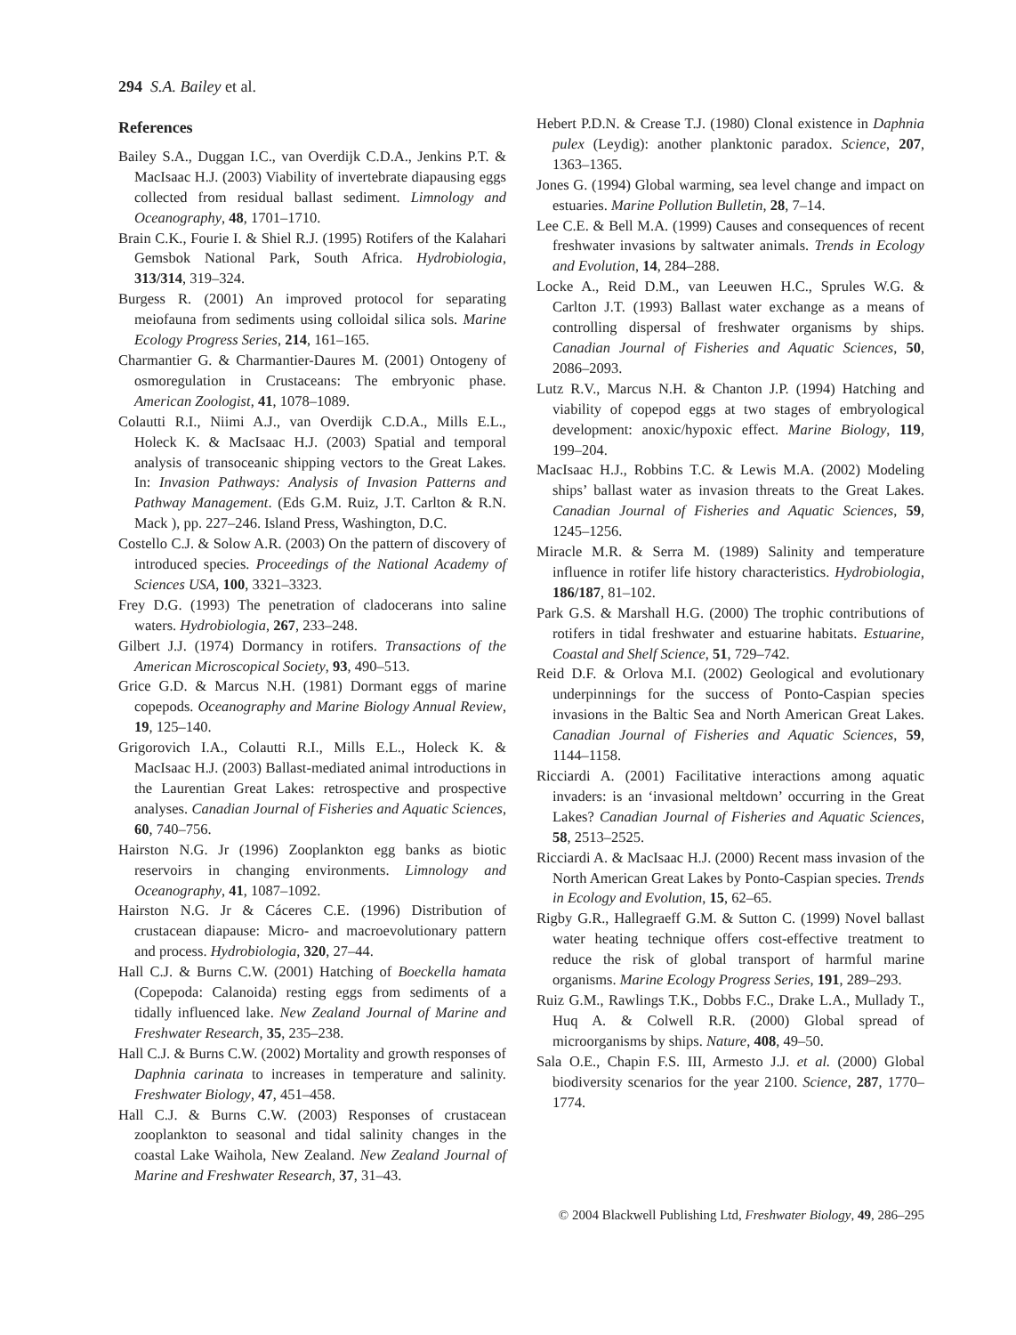294 S.A. Bailey et al.
References
Bailey S.A., Duggan I.C., van Overdijk C.D.A., Jenkins P.T. & MacIsaac H.J. (2003) Viability of invertebrate diapausing eggs collected from residual ballast sediment. Limnology and Oceanography, 48, 1701–1710.
Brain C.K., Fourie I. & Shiel R.J. (1995) Rotifers of the Kalahari Gemsbok National Park, South Africa. Hydrobiologia, 313/314, 319–324.
Burgess R. (2001) An improved protocol for separating meiofauna from sediments using colloidal silica sols. Marine Ecology Progress Series, 214, 161–165.
Charmantier G. & Charmantier-Daures M. (2001) Ontogeny of osmoregulation in Crustaceans: The embryonic phase. American Zoologist, 41, 1078–1089.
Colautti R.I., Niimi A.J., van Overdijk C.D.A., Mills E.L., Holeck K. & MacIsaac H.J. (2003) Spatial and temporal analysis of transoceanic shipping vectors to the Great Lakes. In: Invasion Pathways: Analysis of Invasion Patterns and Pathway Management. (Eds G.M. Ruiz, J.T. Carlton & R.N. Mack ), pp. 227–246. Island Press, Washington, D.C.
Costello C.J. & Solow A.R. (2003) On the pattern of discovery of introduced species. Proceedings of the National Academy of Sciences USA, 100, 3321–3323.
Frey D.G. (1993) The penetration of cladocerans into saline waters. Hydrobiologia, 267, 233–248.
Gilbert J.J. (1974) Dormancy in rotifers. Transactions of the American Microscopical Society, 93, 490–513.
Grice G.D. & Marcus N.H. (1981) Dormant eggs of marine copepods. Oceanography and Marine Biology Annual Review, 19, 125–140.
Grigorovich I.A., Colautti R.I., Mills E.L., Holeck K. & MacIsaac H.J. (2003) Ballast-mediated animal introductions in the Laurentian Great Lakes: retrospective and prospective analyses. Canadian Journal of Fisheries and Aquatic Sciences, 60, 740–756.
Hairston N.G. Jr (1996) Zooplankton egg banks as biotic reservoirs in changing environments. Limnology and Oceanography, 41, 1087–1092.
Hairston N.G. Jr & Cáceres C.E. (1996) Distribution of crustacean diapause: Micro- and macroevolutionary pattern and process. Hydrobiologia, 320, 27–44.
Hall C.J. & Burns C.W. (2001) Hatching of Boeckella hamata (Copepoda: Calanoida) resting eggs from sediments of a tidally influenced lake. New Zealand Journal of Marine and Freshwater Research, 35, 235–238.
Hall C.J. & Burns C.W. (2002) Mortality and growth responses of Daphnia carinata to increases in temperature and salinity. Freshwater Biology, 47, 451–458.
Hall C.J. & Burns C.W. (2003) Responses of crustacean zooplankton to seasonal and tidal salinity changes in the coastal Lake Waihola, New Zealand. New Zealand Journal of Marine and Freshwater Research, 37, 31–43.
Hebert P.D.N. & Crease T.J. (1980) Clonal existence in Daphnia pulex (Leydig): another planktonic paradox. Science, 207, 1363–1365.
Jones G. (1994) Global warming, sea level change and impact on estuaries. Marine Pollution Bulletin, 28, 7–14.
Lee C.E. & Bell M.A. (1999) Causes and consequences of recent freshwater invasions by saltwater animals. Trends in Ecology and Evolution, 14, 284–288.
Locke A., Reid D.M., van Leeuwen H.C., Sprules W.G. & Carlton J.T. (1993) Ballast water exchange as a means of controlling dispersal of freshwater organisms by ships. Canadian Journal of Fisheries and Aquatic Sciences, 50, 2086–2093.
Lutz R.V., Marcus N.H. & Chanton J.P. (1994) Hatching and viability of copepod eggs at two stages of embryological development: anoxic/hypoxic effect. Marine Biology, 119, 199–204.
MacIsaac H.J., Robbins T.C. & Lewis M.A. (2002) Modeling ships’ ballast water as invasion threats to the Great Lakes. Canadian Journal of Fisheries and Aquatic Sciences, 59, 1245–1256.
Miracle M.R. & Serra M. (1989) Salinity and temperature influence in rotifer life history characteristics. Hydrobiologia, 186/187, 81–102.
Park G.S. & Marshall H.G. (2000) The trophic contributions of rotifers in tidal freshwater and estuarine habitats. Estuarine, Coastal and Shelf Science, 51, 729–742.
Reid D.F. & Orlova M.I. (2002) Geological and evolutionary underpinnings for the success of Ponto-Caspian species invasions in the Baltic Sea and North American Great Lakes. Canadian Journal of Fisheries and Aquatic Sciences, 59, 1144–1158.
Ricciardi A. (2001) Facilitative interactions among aquatic invaders: is an ‘invasional meltdown’ occurring in the Great Lakes? Canadian Journal of Fisheries and Aquatic Sciences, 58, 2513–2525.
Ricciardi A. & MacIsaac H.J. (2000) Recent mass invasion of the North American Great Lakes by Ponto-Caspian species. Trends in Ecology and Evolution, 15, 62–65.
Rigby G.R., Hallegraeff G.M. & Sutton C. (1999) Novel ballast water heating technique offers cost-effective treatment to reduce the risk of global transport of harmful marine organisms. Marine Ecology Progress Series, 191, 289–293.
Ruiz G.M., Rawlings T.K., Dobbs F.C., Drake L.A., Mullady T., Huq A. & Colwell R.R. (2000) Global spread of microorganisms by ships. Nature, 408, 49–50.
Sala O.E., Chapin F.S. III, Armesto J.J. et al. (2000) Global biodiversity scenarios for the year 2100. Science, 287, 1770–1774.
© 2004 Blackwell Publishing Ltd, Freshwater Biology, 49, 286–295